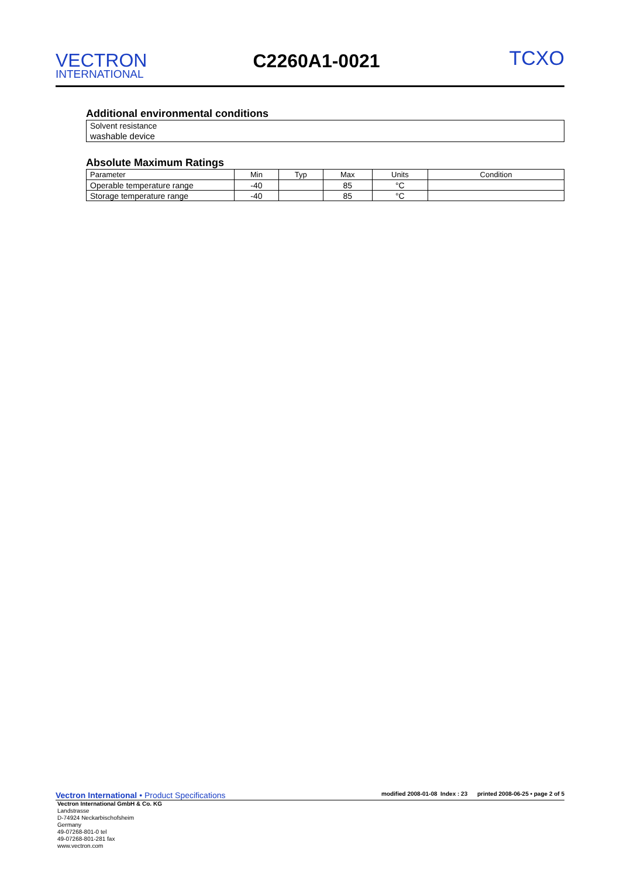VECTRON
INTERNATIONAL
C2260A1-0021
TCXO
Additional environmental conditions
Solvent resistance
washable device
Absolute Maximum Ratings
| Parameter | Min | Typ | Max | Units | Condition |
| --- | --- | --- | --- | --- | --- |
| Operable temperature range | -40 | | 85 | °C | |
| Storage temperature range | -40 | | 85 | °C | |
Vectron International • Product Specifications
modified 2008-01-08 Index : 23 printed 2008-06-25 • page 2 of 5
Vectron International GmbH & Co. KG
Landstrasse
D-74924 Neckarbischofsheim
Germany
49-07268-801-0 tel
49-07268-801-281 fax
www.vectron.com